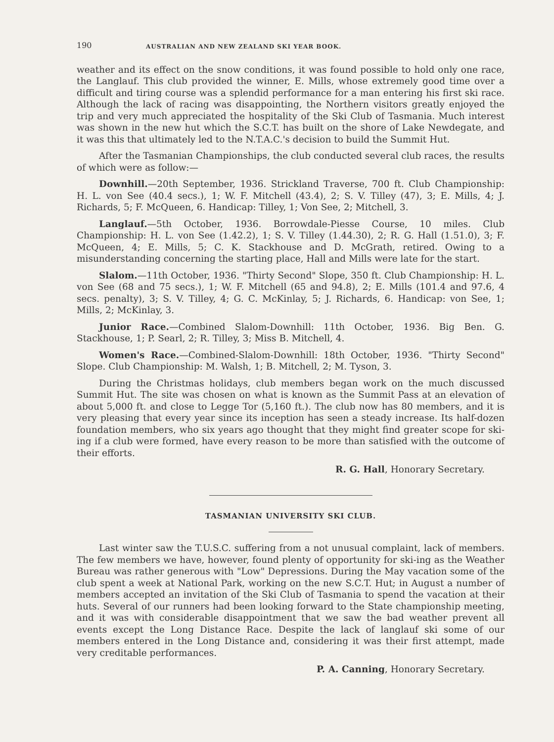190 AUSTRALIAN AND NEW ZEALAND SKI YEAR BOOK.
weather and its effect on the snow conditions, it was found possible to hold only one race, the Langlauf. This club provided the winner, E. Mills, whose extremely good time over a difficult and tiring course was a splendid performance for a man entering his first ski race. Although the lack of racing was disappointing, the Northern visitors greatly enjoyed the trip and very much appreciated the hospitality of the Ski Club of Tasmania. Much interest was shown in the new hut which the S.C.T. has built on the shore of Lake Newdegate, and it was this that ultimately led to the N.T.A.C.'s decision to build the Summit Hut.
After the Tasmanian Championships, the club conducted several club races, the results of which were as follow:—
Downhill.—20th September, 1936. Strickland Traverse, 700 ft. Club Championship: H. L. von See (40.4 secs.), 1; W. F. Mitchell (43.4), 2; S. V. Tilley (47), 3; E. Mills, 4; J. Richards, 5; F. McQueen, 6. Handicap: Tilley, 1; Von See, 2; Mitchell, 3.
Langlauf.—5th October, 1936. Borrowdale-Piesse Course, 10 miles. Club Championship: H. L. von See (1.42.2), 1; S. V. Tilley (1.44.30), 2; R. G. Hall (1.51.0), 3; F. McQueen, 4; E. Mills, 5; C. K. Stackhouse and D. McGrath, retired. Owing to a misunderstanding concerning the starting place, Hall and Mills were late for the start.
Slalom.—11th October, 1936. "Thirty Second" Slope, 350 ft. Club Championship: H. L. von See (68 and 75 secs.), 1; W. F. Mitchell (65 and 94.8), 2; E. Mills (101.4 and 97.6, 4 secs. penalty), 3; S. V. Tilley, 4; G. C. McKinlay, 5; J. Richards, 6. Handicap: von See, 1; Mills, 2; McKinlay, 3.
Junior Race.—Combined Slalom-Downhill: 11th October, 1936. Big Ben. G. Stackhouse, 1; P. Searl, 2; R. Tilley, 3; Miss B. Mitchell, 4.
Women's Race.—Combined-Slalom-Downhill: 18th October, 1936. "Thirty Second" Slope. Club Championship: M. Walsh, 1; B. Mitchell, 2; M. Tyson, 3.
During the Christmas holidays, club members began work on the much discussed Summit Hut. The site was chosen on what is known as the Summit Pass at an elevation of about 5,000 ft. and close to Legge Tor (5,160 ft.). The club now has 80 members, and it is very pleasing that every year since its inception has seen a steady increase. Its half-dozen foundation members, who six years ago thought that they might find greater scope for ski-ing if a club were formed, have every reason to be more than satisfied with the outcome of their efforts.
R. G. Hall, Honorary Secretary.
TASMANIAN UNIVERSITY SKI CLUB.
Last winter saw the T.U.S.C. suffering from a not unusual complaint, lack of members. The few members we have, however, found plenty of opportunity for ski-ing as the Weather Bureau was rather generous with "Low" Depressions. During the May vacation some of the club spent a week at National Park, working on the new S.C.T. Hut; in August a number of members accepted an invitation of the Ski Club of Tasmania to spend the vacation at their huts. Several of our runners had been looking forward to the State championship meeting, and it was with considerable disappointment that we saw the bad weather prevent all events except the Long Distance Race. Despite the lack of langlauf ski some of our members entered in the Long Distance and, considering it was their first attempt, made very creditable performances.
P. A. Canning, Honorary Secretary.